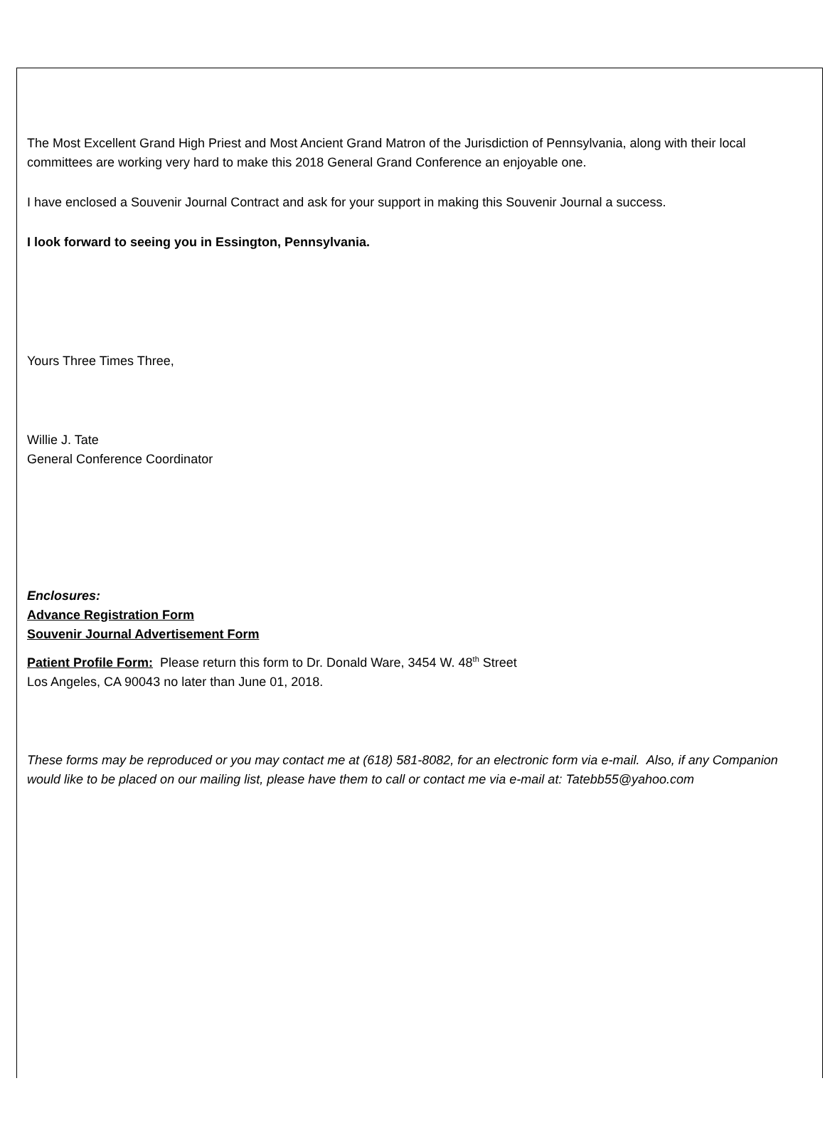The Most Excellent Grand High Priest and Most Ancient Grand Matron of the Jurisdiction of Pennsylvania, along with their local committees are working very hard to make this 2018 General Grand Conference an enjoyable one.
I have enclosed a Souvenir Journal Contract and ask for your support in making this Souvenir Journal a success.
I look forward to seeing you in Essington, Pennsylvania.
Yours Three Times Three,
Willie J. Tate
General Conference Coordinator
Enclosures:
Advance Registration Form
Souvenir Journal Advertisement Form
Patient Profile Form: Please return this form to Dr. Donald Ware, 3454 W. 48<sup>th</sup> Street
Los Angeles, CA 90043 no later than June 01, 2018.
These forms may be reproduced or you may contact me at (618) 581-8082, for an electronic form via e-mail. Also, if any Companion would like to be placed on our mailing list, please have them to call or contact me via e-mail at: Tatebb55@yahoo.com